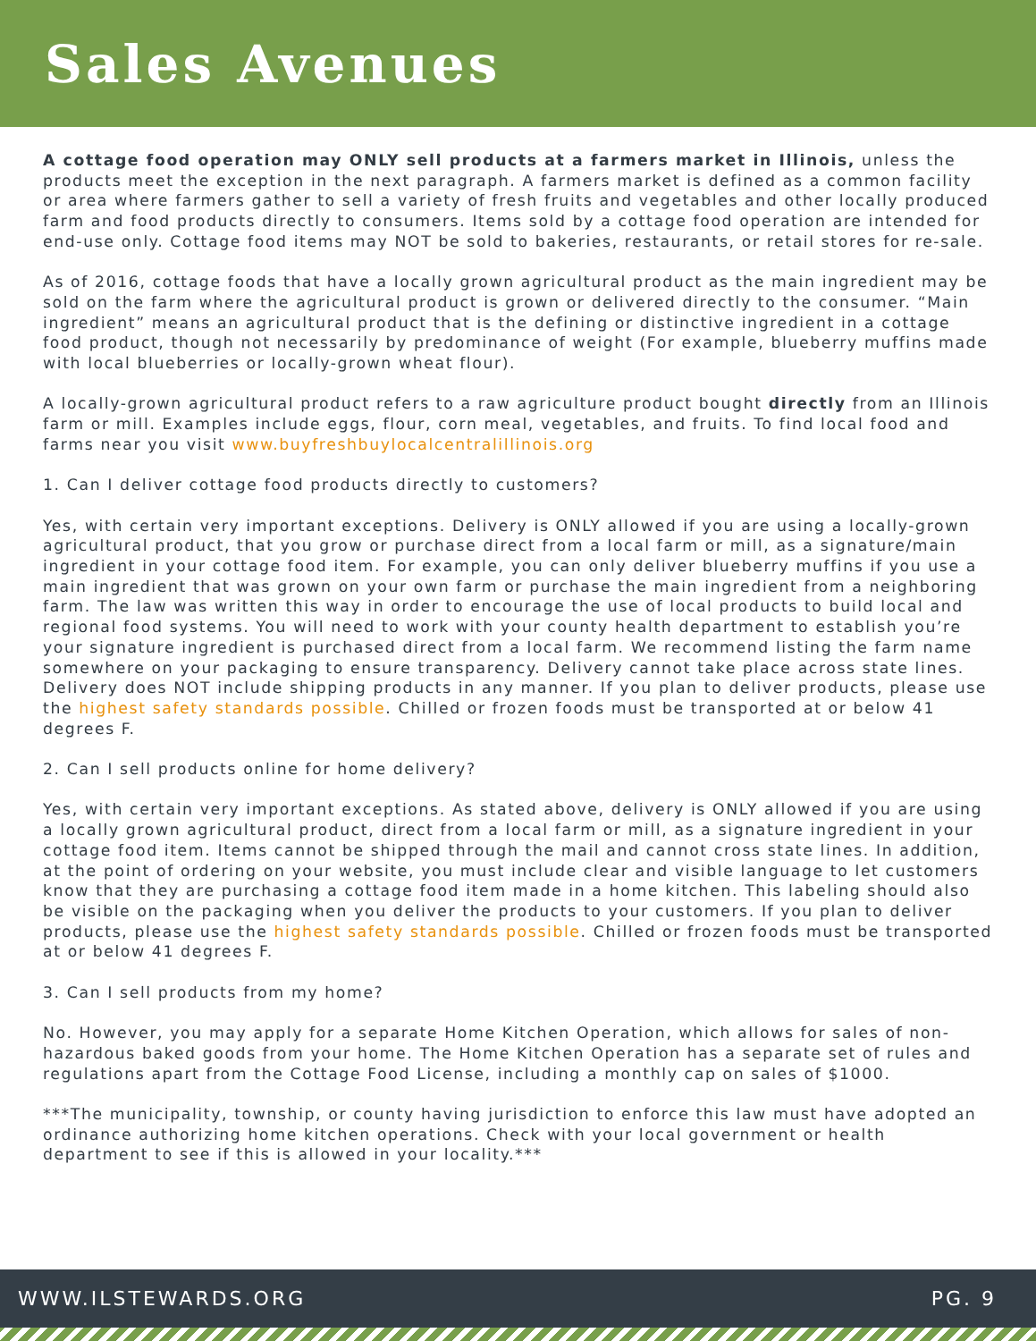Sales Avenues
A cottage food operation may ONLY sell products at a farmers market in Illinois, unless the products meet the exception in the next paragraph. A farmers market is defined as a common facility or area where farmers gather to sell a variety of fresh fruits and vegetables and other locally produced farm and food products directly to consumers. Items sold by a cottage food operation are intended for end-use only. Cottage food items may NOT be sold to bakeries, restaurants, or retail stores for re-sale.
As of 2016, cottage foods that have a locally grown agricultural product as the main ingredient may be sold on the farm where the agricultural product is grown or delivered directly to the consumer. “Main ingredient” means an agricultural product that is the defining or distinctive ingredient in a cottage food product, though not necessarily by predominance of weight (For example, blueberry muffins made with local blueberries or locally-grown wheat flour).
A locally-grown agricultural product refers to a raw agriculture product bought directly from an Illinois farm or mill. Examples include eggs, flour, corn meal, vegetables, and fruits. To find local food and farms near you visit www.buyfreshbuylocalcentralillinois.org
1. Can I deliver cottage food products directly to customers?
Yes, with certain very important exceptions. Delivery is ONLY allowed if you are using a locally-grown agricultural product, that you grow or purchase direct from a local farm or mill, as a signature/main ingredient in your cottage food item. For example, you can only deliver blueberry muffins if you use a main ingredient that was grown on your own farm or purchase the main ingredient from a neighboring farm. The law was written this way in order to encourage the use of local products to build local and regional food systems. You will need to work with your county health department to establish you’re your signature ingredient is purchased direct from a local farm. We recommend listing the farm name somewhere on your packaging to ensure transparency. Delivery cannot take place across state lines. Delivery does NOT include shipping products in any manner. If you plan to deliver products, please use the highest safety standards possible. Chilled or frozen foods must be transported at or below 41 degrees F.
2. Can I sell products online for home delivery?
Yes, with certain very important exceptions. As stated above, delivery is ONLY allowed if you are using a locally grown agricultural product, direct from a local farm or mill, as a signature ingredient in your cottage food item. Items cannot be shipped through the mail and cannot cross state lines. In addition, at the point of ordering on your website, you must include clear and visible language to let customers know that they are purchasing a cottage food item made in a home kitchen. This labeling should also be visible on the packaging when you deliver the products to your customers. If you plan to deliver products, please use the highest safety standards possible. Chilled or frozen foods must be transported at or below 41 degrees F.
3. Can I sell products from my home?
No. However, you may apply for a separate Home Kitchen Operation, which allows for sales of non-hazardous baked goods from your home. The Home Kitchen Operation has a separate set of rules and regulations apart from the Cottage Food License, including a monthly cap on sales of $1000.
***The municipality, township, or county having jurisdiction to enforce this law must have adopted an ordinance authorizing home kitchen operations. Check with your local government or health department to see if this is allowed in your locality.***
WWW.ILSTEWARDS.ORG PG. 9